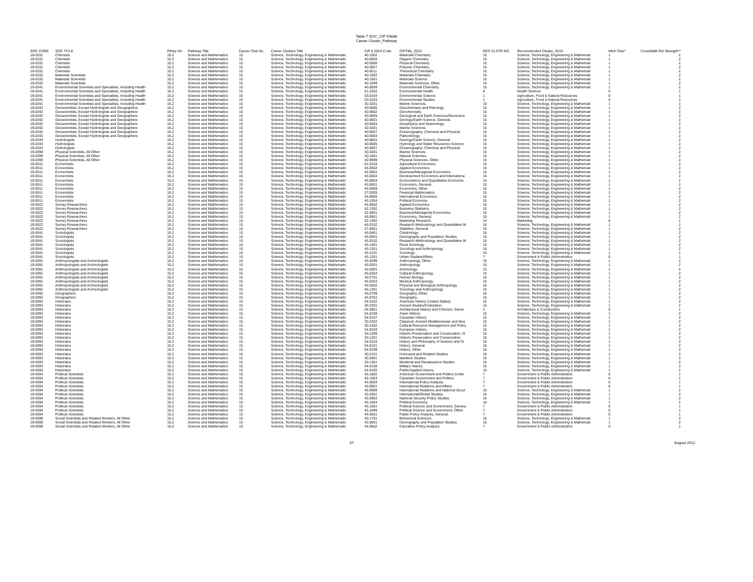Table 7 SOC_CIP XWalk
Career Cluster_Pathway
| SOC CODE | SOC TITLE | Pthwy No | Pathway Title | Career Clstr No | Career Clusters Title | CIP 6 2010 Code | CIPTitle_2010 | REC CLSTR NO | Recommended Cluster_2010 | Mtch Clstr* | CrossWalk Rel Strength** |
| --- | --- | --- | --- | --- | --- | --- | --- | --- | --- | --- | --- |
| 19-2031 | Chemists | 15.2 | Science and Mathematics | 15 | Science, Technology, Engineering & Mathematic | 40.1002 | Materials Chemistry. | 15 | Science, Technology, Engineering & Mathemati | 1 | 2 |
| 19-2031 | Chemists | 15.2 | Science and Mathematics | 15 | Science, Technology, Engineering & Mathematic | 40.0504 | Organic Chemistry. | 15 | Science, Technology, Engineering & Mathemati | 1 | 2 |
| 19-2031 | Chemists | 15.2 | Science and Mathematics | 15 | Science, Technology, Engineering & Mathematic | 40.0506 | Physical Chemistry. | 15 | Science, Technology, Engineering & Mathemati | 1 | 2 |
| 19-2031 | Chemists | 15.2 | Science and Mathematics | 15 | Science, Technology, Engineering & Mathematic | 40.0507 | Polymer Chemistry. | 15 | Science, Technology, Engineering & Mathemati | 1 | 2 |
| 19-2031 | Chemists | 15.2 | Science and Mathematics | 15 | Science, Technology, Engineering & Mathematic | 40.0511 | Theoretical Chemistry. | 15 | Science, Technology, Engineering & Mathemati | 1 | 2 |
| 19-2032 | Materials Scientists | 15.2 | Science and Mathematics | 15 | Science, Technology, Engineering & Mathematic | 40.1002 | Materials Chemistry. | 15 | Science, Technology, Engineering & Mathemati | 1 | 2 |
| 19-2032 | Materials Scientists | 15.2 | Science and Mathematics | 15 | Science, Technology, Engineering & Mathematic | 40.1001 | Materials Science. | 15 | Science, Technology, Engineering & Mathemati | 1 | 2 |
| 19-2032 | Materials Scientists | 15.2 | Science and Mathematics | 15 | Science, Technology, Engineering & Mathematic | 40.1099 | Materials Sciences, Other. | 15 | Science, Technology, Engineering & Mathemati | 1 | 2 |
| 19-2041 | Environmental Scientists and Specialists, Including Health | 15.2 | Science and Mathematics | 15 | Science, Technology, Engineering & Mathematic | 40.0509 | Environmental Chemistry. | 15 | Science, Technology, Engineering & Mathemati | 1 | 2 |
| 19-2041 | Environmental Scientists and Specialists, Including Health | 15.2 | Science and Mathematics | 15 | Science, Technology, Engineering & Mathematic | 51.2202 | Environmental Health. | 8 | Health Science | 0 | 1 |
| 19-2041 | Environmental Scientists and Specialists, Including Health | 15.2 | Science and Mathematics | 15 | Science, Technology, Engineering & Mathematic | 03.0104 | Environmental Science. | 1 | Agriculture, Food & Natural Resources | 0 | 1 |
| 19-2041 | Environmental Scientists and Specialists, Including Health | 15.2 | Science and Mathematics | 15 | Science, Technology, Engineering & Mathematic | 03.0103 | Environmental Studies. | 1 | Agriculture, Food & Natural Resources | 0 | 1 |
| 19-2041 | Environmental Scientists and Specialists, Including Health | 15.2 | Science and Mathematics | 15 | Science, Technology, Engineering & Mathematic | 30.3201 | Marine Sciences. | 15 | Science, Technology, Engineering & Mathemati | 1 | 2 |
| 19-2042 | Geoscientists, Except Hydrologists and Geographers | 15.2 | Science and Mathematics | 15 | Science, Technology, Engineering & Mathematic | 40.0606 | Geochemistry and Petrology. | 15 | Science, Technology, Engineering & Mathemati | 1 | 2 |
| 19-2042 | Geoscientists, Except Hydrologists and Geographers | 15.2 | Science and Mathematics | 15 | Science, Technology, Engineering & Mathematic | 40.0602 | Geochemistry. | 15 | Science, Technology, Engineering & Mathemati | 1 | 2 |
| 19-2042 | Geoscientists, Except Hydrologists and Geographers | 15.2 | Science and Mathematics | 15 | Science, Technology, Engineering & Mathematic | 40.0699 | Geological and Earth Sciences/Geoscienc | 15 | Science, Technology, Engineering & Mathemati | 1 | 2 |
| 19-2042 | Geoscientists, Except Hydrologists and Geographers | 15.2 | Science and Mathematics | 15 | Science, Technology, Engineering & Mathematic | 40.0601 | Geology/Earth Science, General. | 15 | Science, Technology, Engineering & Mathemati | 1 | 2 |
| 19-2042 | Geoscientists, Except Hydrologists and Geographers | 15.2 | Science and Mathematics | 15 | Science, Technology, Engineering & Mathematic | 40.0603 | Geophysics and Seismology. | 15 | Science, Technology, Engineering & Mathemati | 1 | 2 |
| 19-2042 | Geoscientists, Except Hydrologists and Geographers | 15.2 | Science and Mathematics | 15 | Science, Technology, Engineering & Mathematic | 30.3201 | Marine Sciences. | 15 | Science, Technology, Engineering & Mathemati | 1 | 2 |
| 19-2042 | Geoscientists, Except Hydrologists and Geographers | 15.2 | Science and Mathematics | 15 | Science, Technology, Engineering & Mathematic | 40.0607 | Oceanography, Chemical and Physical. | 15 | Science, Technology, Engineering & Mathemati | 1 | 2 |
| 19-2042 | Geoscientists, Except Hydrologists and Geographers | 15.2 | Science and Mathematics | 15 | Science, Technology, Engineering & Mathematic | 40.0604 | Paleontology. | 15 | Science, Technology, Engineering & Mathemati | 1 | 2 |
| 19-2043 | Hydrologists | 15.2 | Science and Mathematics | 15 | Science, Technology, Engineering & Mathematic | 40.0601 | Geology/Earth Science, General. | 15 | Science, Technology, Engineering & Mathemati | 1 | 2 |
| 19-2043 | Hydrologists | 15.2 | Science and Mathematics | 15 | Science, Technology, Engineering & Mathematic | 40.0605 | Hydrology and Water Resources Science. | 15 | Science, Technology, Engineering & Mathemati | 1 | 2 |
| 19-2043 | Hydrologists | 15.2 | Science and Mathematics | 15 | Science, Technology, Engineering & Mathematic | 40.0607 | Oceanography, Chemical and Physical. | 15 | Science, Technology, Engineering & Mathemati | 1 | 2 |
| 19-2099 | Physical Scientists, All Other | 15.2 | Science and Mathematics | 15 | Science, Technology, Engineering & Mathematic | 30.3201 | Marine Sciences. | 15 | Science, Technology, Engineering & Mathemati | 1 | 2 |
| 19-2099 | Physical Scientists, All Other | 15.2 | Science and Mathematics | 15 | Science, Technology, Engineering & Mathematic | 30.1801 | Natural Sciences. | 15 | Science, Technology, Engineering & Mathemati | 1 | 2 |
| 19-2099 | Physical Scientists, All Other | 15.2 | Science and Mathematics | 15 | Science, Technology, Engineering & Mathematic | 40.9999 | Physical Sciences, Other. | 15 | Science, Technology, Engineering & Mathemati | 1 | 2 |
| 19-3011 | Economists | 15.2 | Science and Mathematics | 15 | Science, Technology, Engineering & Mathematic | 01.0103 | Agricultural Economics. | 15 | Science, Technology, Engineering & Mathemati | 1 | 2 |
| 19-3011 | Economists | 15.2 | Science and Mathematics | 15 | Science, Technology, Engineering & Mathematic | 45.0602 | Applied Economics. | 15 | Science, Technology, Engineering & Mathemati | 1 | 2 |
| 19-3011 | Economists | 15.2 | Science and Mathematics | 15 | Science, Technology, Engineering & Mathematic | 52.0601 | Business/Managerial Economics. | 15 | Science, Technology, Engineering & Mathemati | 1 | 2 |
| 19-3011 | Economists | 15.2 | Science and Mathematics | 15 | Science, Technology, Engineering & Mathematic | 45.0604 | Development Economics and Internationa | 15 | Science, Technology, Engineering & Mathemati | 1 | 2 |
| 19-3011 | Economists | 15.2 | Science and Mathematics | 15 | Science, Technology, Engineering & Mathematic | 45.0603 | Econometrics and Quantitative Economic | 15 | Science, Technology, Engineering & Mathemati | 1 | 2 |
| 19-3011 | Economists | 15.2 | Science and Mathematics | 15 | Science, Technology, Engineering & Mathematic | 45.0601 | Economics, General. | 15 | Science, Technology, Engineering & Mathemati | 1 | 2 |
| 19-3011 | Economists | 15.2 | Science and Mathematics | 15 | Science, Technology, Engineering & Mathematic | 45.0699 | Economics, Other. | 15 | Science, Technology, Engineering & Mathemati | 1 | 2 |
| 19-3011 | Economists | 15.2 | Science and Mathematics | 15 | Science, Technology, Engineering & Mathematic | 27.0305 | Financial Mathematics. | 15 | Science, Technology, Engineering & Mathemati | 1 | 2 |
| 19-3011 | Economists | 15.2 | Science and Mathematics | 15 | Science, Technology, Engineering & Mathematic | 45.0605 | International Economics. | 15 | Science, Technology, Engineering & Mathemati | 1 | 2 |
| 19-3011 | Economists | 15.2 | Science and Mathematics | 15 | Science, Technology, Engineering & Mathematic | 45.1004 | Political Economy. | 15 | Science, Technology, Engineering & Mathemati | 1 | 2 |
| 19-3022 | Survey Researchers | 15.2 | Science and Mathematics | 15 | Science, Technology, Engineering & Mathematic | 45.0602 | Applied Economics. | 15 | Science, Technology, Engineering & Mathemati | 1 | 2 |
| 19-3022 | Survey Researchers | 15.2 | Science and Mathematics | 15 | Science, Technology, Engineering & Mathematic | 52.1302 | Business Statistics. | 15 | Science, Technology, Engineering & Mathemati | 1 | 2 |
| 19-3022 | Survey Researchers | 15.2 | Science and Mathematics | 15 | Science, Technology, Engineering & Mathematic | 52.0601 | Business/Managerial Economics. | 15 | Science, Technology, Engineering & Mathemati | 1 | 2 |
| 19-3022 | Survey Researchers | 15.2 | Science and Mathematics | 15 | Science, Technology, Engineering & Mathematic | 45.0601 | Economics, General. | 15 | Science, Technology, Engineering & Mathemati | 1 | 2 |
| 19-3022 | Survey Researchers | 15.2 | Science and Mathematics | 15 | Science, Technology, Engineering & Mathematic | 52.1402 | Marketing Research. | 14 | Marketing | 0 | 1 |
| 19-3022 | Survey Researchers | 15.2 | Science and Mathematics | 15 | Science, Technology, Engineering & Mathematic | 45.0102 | Research Methodology and Quantitative M | 15 | Science, Technology, Engineering & Mathemati | 1 | 2 |
| 19-3022 | Survey Researchers | 15.2 | Science and Mathematics | 15 | Science, Technology, Engineering & Mathematic | 27.0501 | Statistics, General. | 15 | Science, Technology, Engineering & Mathemati | 1 | 2 |
| 19-3041 | Sociologists | 15.2 | Science and Mathematics | 15 | Science, Technology, Engineering & Mathematic | 45.0401 | Criminology. | 15 | Science, Technology, Engineering & Mathemati | 1 | 2 |
| 19-3041 | Sociologists | 15.2 | Science and Mathematics | 15 | Science, Technology, Engineering & Mathematic | 45.0501 | Demography and Population Studies. | 15 | Science, Technology, Engineering & Mathemati | 1 | 2 |
| 19-3041 | Sociologists | 15.2 | Science and Mathematics | 15 | Science, Technology, Engineering & Mathematic | 45.0102 | Research Methodology and Quantitative M | 15 | Science, Technology, Engineering & Mathemati | 1 | 2 |
| 19-3041 | Sociologists | 15.2 | Science and Mathematics | 15 | Science, Technology, Engineering & Mathematic | 45.1401 | Rural Sociology. | 15 | Science, Technology, Engineering & Mathemati | 1 | 2 |
| 19-3041 | Sociologists | 15.2 | Science and Mathematics | 15 | Science, Technology, Engineering & Mathematic | 45.1301 | Sociology and Anthropology. | 15 | Science, Technology, Engineering & Mathemati | 1 | 2 |
| 19-3041 | Sociologists | 15.2 | Science and Mathematics | 15 | Science, Technology, Engineering & Mathematic | 45.1101 | Sociology. | 15 | Science, Technology, Engineering & Mathemati | 1 | 2 |
| 19-3041 | Sociologists | 15.2 | Science and Mathematics | 15 | Science, Technology, Engineering & Mathematic | 45.1201 | Urban Studies/Affairs. | 7 | Government & Public Adminstration | 0 | 1 |
| 19-3091 | Anthropologists and Archeologists | 15.2 | Science and Mathematics | 15 | Science, Technology, Engineering & Mathematic | 45.0299 | Anthropology, Other. | 15 | Science, Technology, Engineering & Mathemati | 1 | 2 |
| 19-3091 | Anthropologists and Archeologists | 15.2 | Science and Mathematics | 15 | Science, Technology, Engineering & Mathematic | 45.0201 | Anthropology. | 15 | Science, Technology, Engineering & Mathemati | 1 | 2 |
| 19-3091 | Anthropologists and Archeologists | 15.2 | Science and Mathematics | 15 | Science, Technology, Engineering & Mathematic | 45.0301 | Archeology. | 15 | Science, Technology, Engineering & Mathemati | 1 | 2 |
| 19-3091 | Anthropologists and Archeologists | 15.2 | Science and Mathematics | 15 | Science, Technology, Engineering & Mathematic | 45.0204 | Cultural Anthropology. | 15 | Science, Technology, Engineering & Mathemati | 1 | 2 |
| 19-3091 | Anthropologists and Archeologists | 15.2 | Science and Mathematics | 15 | Science, Technology, Engineering & Mathematic | 30.2701 | Human Biology. | 15 | Science, Technology, Engineering & Mathemati | 1 | 2 |
| 19-3091 | Anthropologists and Archeologists | 15.2 | Science and Mathematics | 15 | Science, Technology, Engineering & Mathematic | 45.0203 | Medical Anthropology. | 15 | Science, Technology, Engineering & Mathemati | 1 | 2 |
| 19-3091 | Anthropologists and Archeologists | 15.2 | Science and Mathematics | 15 | Science, Technology, Engineering & Mathematic | 45.0202 | Physical and Biological Anthropology. | 15 | Science, Technology, Engineering & Mathemati | 1 | 2 |
| 19-3091 | Anthropologists and Archeologists | 15.2 | Science and Mathematics | 15 | Science, Technology, Engineering & Mathematic | 45.1301 | Sociology and Anthropology. | 15 | Science, Technology, Engineering & Mathemati | 1 | 2 |
| 19-3092 | Geographers | 15.2 | Science and Mathematics | 15 | Science, Technology, Engineering & Mathematic | 45.0799 | Geography, Other. | 15 | Science, Technology, Engineering & Mathemati | 1 | 2 |
| 19-3092 | Geographers | 15.2 | Science and Mathematics | 15 | Science, Technology, Engineering & Mathematic | 45.0701 | Geography. | 15 | Science, Technology, Engineering & Mathemati | 1 | 2 |
| 19-3093 | Historians | 15.2 | Science and Mathematics | 15 | Science, Technology, Engineering & Mathematic | 54.0102 | American History (United States). | 15 | Science, Technology, Engineering & Mathemati | 1 | 2 |
| 19-3093 | Historians | 15.2 | Science and Mathematics | 15 | Science, Technology, Engineering & Mathematic | 30.2201 | Ancient Studies/Civilization. | 15 | Science, Technology, Engineering & Mathemati | 1 | 2 |
| 19-3093 | Historians | 15.2 | Science and Mathematics | 15 | Science, Technology, Engineering & Mathematic | 04.0801 | Architectural History and Criticism, Gener | 2 | Architecture & Construction | 0 | 1 |
| 19-3093 | Historians | 15.2 | Science and Mathematics | 15 | Science, Technology, Engineering & Mathematic | 54.0106 | Asian History. | 15 | Science, Technology, Engineering & Mathemati | 1 | 2 |
| 19-3093 | Historians | 15.2 | Science and Mathematics | 15 | Science, Technology, Engineering & Mathematic | 54.0107 | Canadian History. | 15 | Science, Technology, Engineering & Mathemati | 1 | 2 |
| 19-3093 | Historians | 15.2 | Science and Mathematics | 15 | Science, Technology, Engineering & Mathematic | 30.2202 | Classical, Ancient Mediterranean and Nea | 15 | Science, Technology, Engineering & Mathemati | 1 | 2 |
| 19-3093 | Historians | 15.2 | Science and Mathematics | 15 | Science, Technology, Engineering & Mathematic | 30.1202 | Cultural Resource Management and Policy | 15 | Science, Technology, Engineering & Mathemati | 1 | 2 |
| 19-3093 | Historians | 15.2 | Science and Mathematics | 15 | Science, Technology, Engineering & Mathematic | 54.0103 | European History. | 15 | Science, Technology, Engineering & Mathemati | 1 | 2 |
| 19-3093 | Historians | 15.2 | Science and Mathematics | 15 | Science, Technology, Engineering & Mathematic | 30.1299 | Historic Preservation and Conservation, O | 15 | Science, Technology, Engineering & Mathemati | 1 | 2 |
| 19-3093 | Historians | 15.2 | Science and Mathematics | 15 | Science, Technology, Engineering & Mathematic | 30.1201 | Historic Preservation and Conservation. | 15 | Science, Technology, Engineering & Mathemati | 1 | 2 |
| 19-3093 | Historians | 15.2 | Science and Mathematics | 15 | Science, Technology, Engineering & Mathematic | 54.0104 | History and Philosophy of Science and Te | 15 | Science, Technology, Engineering & Mathemati | 1 | 2 |
| 19-3093 | Historians | 15.2 | Science and Mathematics | 15 | Science, Technology, Engineering & Mathematic | 54.0101 | History, General. | 15 | Science, Technology, Engineering & Mathemati | 1 | 2 |
| 19-3093 | Historians | 15.2 | Science and Mathematics | 15 | Science, Technology, Engineering & Mathematic | 54.0199 | History, Other. | 15 | Science, Technology, Engineering & Mathemati | 1 | 2 |
| 19-3093 | Historians | 15.2 | Science and Mathematics | 15 | Science, Technology, Engineering & Mathematic | 30.2101 | Holocaust and Related Studies. | 15 | Science, Technology, Engineering & Mathemati | 1 | 2 |
| 19-3093 | Historians | 15.2 | Science and Mathematics | 15 | Science, Technology, Engineering & Mathematic | 30.2901 | Maritime Studies. | 15 | Science, Technology, Engineering & Mathemati | 1 | 2 |
| 19-3093 | Historians | 15.2 | Science and Mathematics | 15 | Science, Technology, Engineering & Mathematic | 30.1301 | Medieval and Renaissance Studies. | 15 | Science, Technology, Engineering & Mathemati | 1 | 2 |
| 19-3093 | Historians | 15.2 | Science and Mathematics | 15 | Science, Technology, Engineering & Mathematic | 54.0108 | Military History. | 15 | Science, Technology, Engineering & Mathemati | 1 | 2 |
| 19-3093 | Historians | 15.2 | Science and Mathematics | 15 | Science, Technology, Engineering & Mathematic | 54.0105 | Public/Applied History. | 15 | Science, Technology, Engineering & Mathemati | 1 | 2 |
| 19-3094 | Political Scientists | 15.2 | Science and Mathematics | 15 | Science, Technology, Engineering & Mathematic | 45.1002 | American Government and Politics (Unite | 7 | Government & Public Adminstration | 0 | 1 |
| 19-3094 | Political Scientists | 15.2 | Science and Mathematics | 15 | Science, Technology, Engineering & Mathematic | 45.1003 | Canadian Government and Politics. | 7 | Government & Public Adminstration | 0 | 1 |
| 19-3094 | Political Scientists | 15.2 | Science and Mathematics | 15 | Science, Technology, Engineering & Mathematic | 44.0504 | International Policy Analysis. | 7 | Government & Public Adminstration | 0 | 1 |
| 19-3094 | Political Scientists | 15.2 | Science and Mathematics | 15 | Science, Technology, Engineering & Mathematic | 45.0901 | International Relations and Affairs. | 7 | Government & Public Adminstration | 0 | 1 |
| 19-3094 | Political Scientists | 15.2 | Science and Mathematics | 15 | Science, Technology, Engineering & Mathematic | 45.0999 | International Relations and National Secur | 15 | Science, Technology, Engineering & Mathemati | 1 | 2 |
| 19-3094 | Political Scientists | 15.2 | Science and Mathematics | 15 | Science, Technology, Engineering & Mathematic | 30.2001 | International/Global Studies. | 15 | Science, Technology, Engineering & Mathemati | 1 | 2 |
| 19-3094 | Political Scientists | 15.2 | Science and Mathematics | 15 | Science, Technology, Engineering & Mathematic | 45.0902 | National Security Policy Studies. | 15 | Science, Technology, Engineering & Mathemati | 1 | 2 |
| 19-3094 | Political Scientists | 15.2 | Science and Mathematics | 15 | Science, Technology, Engineering & Mathematic | 45.1004 | Political Economy. | 15 | Science, Technology, Engineering & Mathemati | 1 | 2 |
| 19-3094 | Political Scientists | 15.2 | Science and Mathematics | 15 | Science, Technology, Engineering & Mathematic | 45.1001 | Political Science and Government, Genera | 7 | Government & Public Adminstration | 0 | 1 |
| 19-3094 | Political Scientists | 15.2 | Science and Mathematics | 15 | Science, Technology, Engineering & Mathematic | 45.1099 | Political Science and Government, Other. | 7 | Government & Public Adminstration | 0 | 1 |
| 19-3094 | Political Scientists | 15.2 | Science and Mathematics | 15 | Science, Technology, Engineering & Mathematic | 44.0501 | Public Policy Analysis, General. | 7 | Government & Public Adminstration | 0 | 1 |
| 19-3099 | Social Scientists and Related Workers, All Other | 15.2 | Science and Mathematics | 15 | Science, Technology, Engineering & Mathematic | 30.1701 | Behavioral Sciences. | 15 | Science, Technology, Engineering & Mathemati | 1 | 2 |
| 19-3099 | Social Scientists and Related Workers, All Other | 15.2 | Science and Mathematics | 15 | Science, Technology, Engineering & Mathematic | 45.0501 | Demography and Population Studies. | 15 | Science, Technology, Engineering & Mathemati | 1 | 2 |
| 19-3099 | Social Scientists and Related Workers, All Other | 15.2 | Science and Mathematics | 15 | Science, Technology, Engineering & Mathematic | 44.0502 | Education Policy Analysis. | 7 | Government & Public Adminstration | 0 | 1 |
37 August 2012